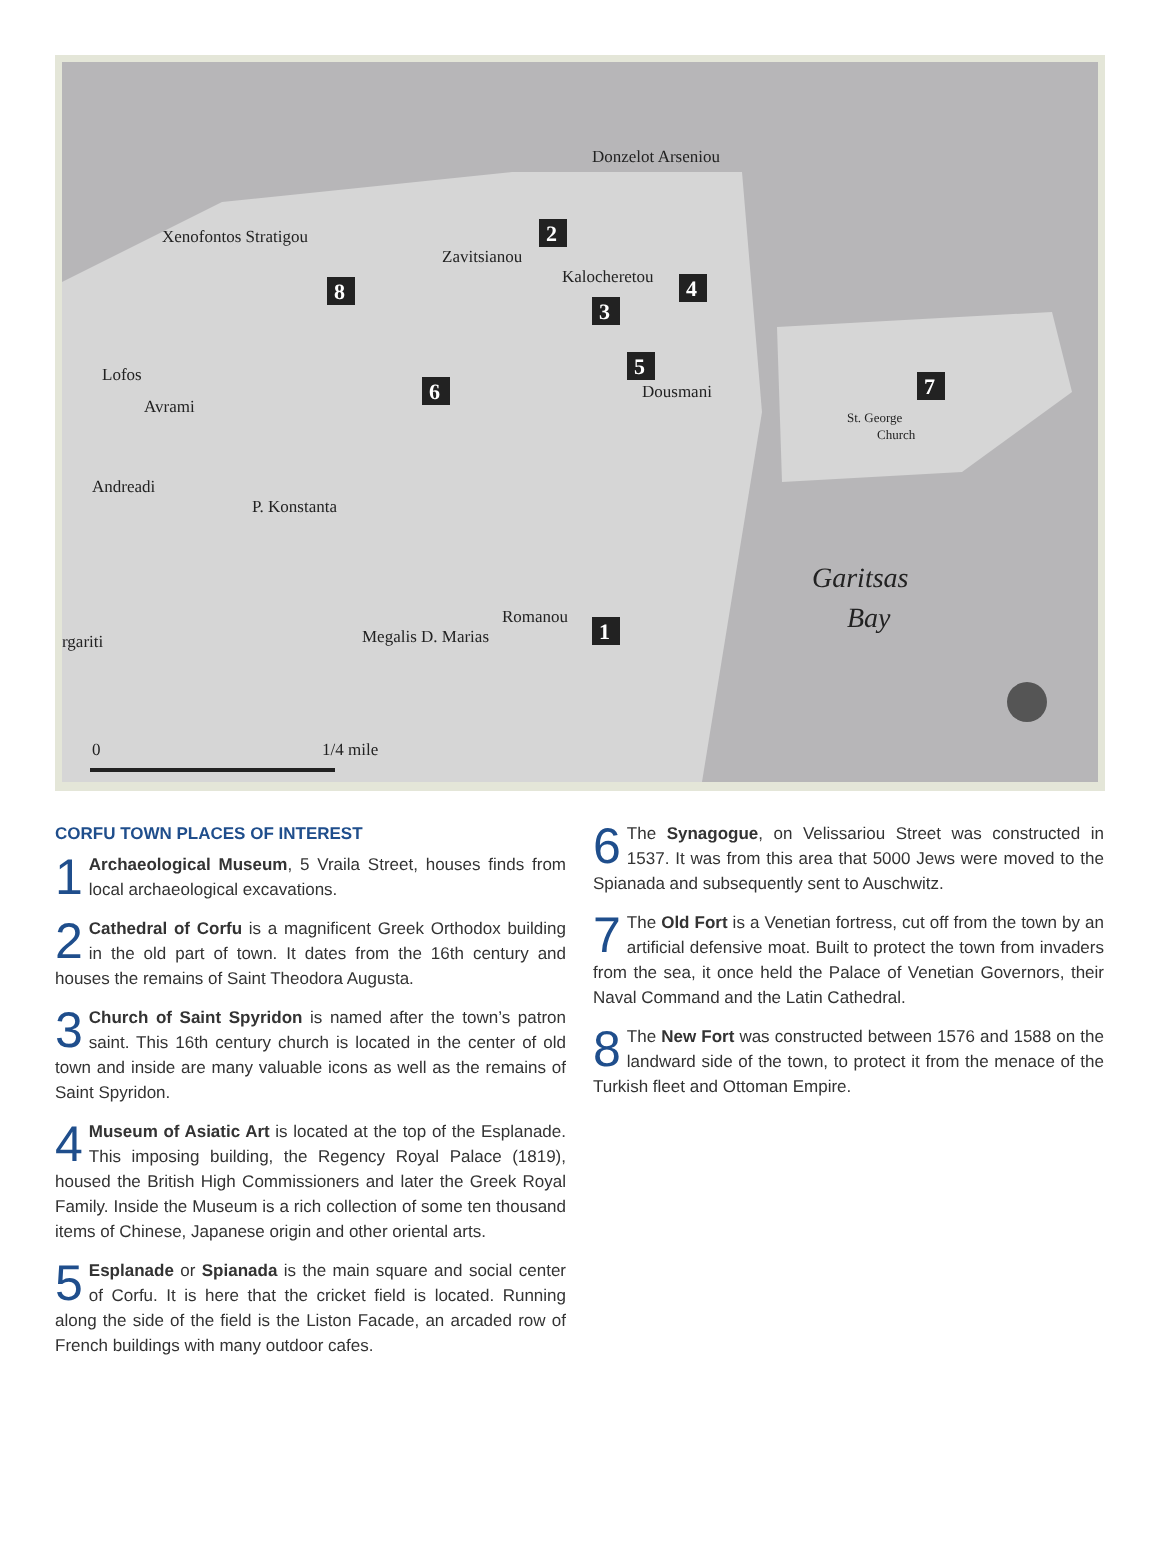Lofos
Avrami
Andreadi
P. Konstanta
Garitsas
Bay
St. George
Church
0
1/4 mile
Dousmani
Kalocheretou
Xenofontos Stratigou
Zavitsianou
Donzelot Arseniou
Megalis D. Marias
Romanou
rgariti
1
2
3
4
5
6
7
8
CORFU TOWN PLACES OF INTEREST
1 Archaeological Museum, 5 Vraila Street, houses finds from local archaeological excavations.
2 Cathedral of Corfu is a magnificent Greek Orthodox building in the old part of town. It dates from the 16th century and houses the remains of Saint Theodora Augusta.
3 Church of Saint Spyridon is named after the town’s patron saint. This 16th century church is located in the center of old town and inside are many valuable icons as well as the remains of Saint Spyridon.
4 Museum of Asiatic Art is located at the top of the Esplanade. This imposing building, the Regency Royal Palace (1819), housed the British High Commissioners and later the Greek Royal Family. Inside the Museum is a rich collection of some ten thousand items of Chinese, Japanese origin and other oriental arts.
5 Esplanade or Spianada is the main square and social center of Corfu. It is here that the cricket field is located. Running along the side of the field is the Liston Facade, an arcaded row of French buildings with many outdoor cafes.
6 The Synagogue, on Velissariou Street was constructed in 1537. It was from this area that 5000 Jews were moved to the Spianada and subsequently sent to Auschwitz.
7 The Old Fort is a Venetian fortress, cut off from the town by an artificial defensive moat. Built to protect the town from invaders from the sea, it once held the Palace of Venetian Governors, their Naval Command and the Latin Cathedral.
8 The New Fort was constructed between 1576 and 1588 on the landward side of the town, to protect it from the menace of the Turkish fleet and Ottoman Empire.